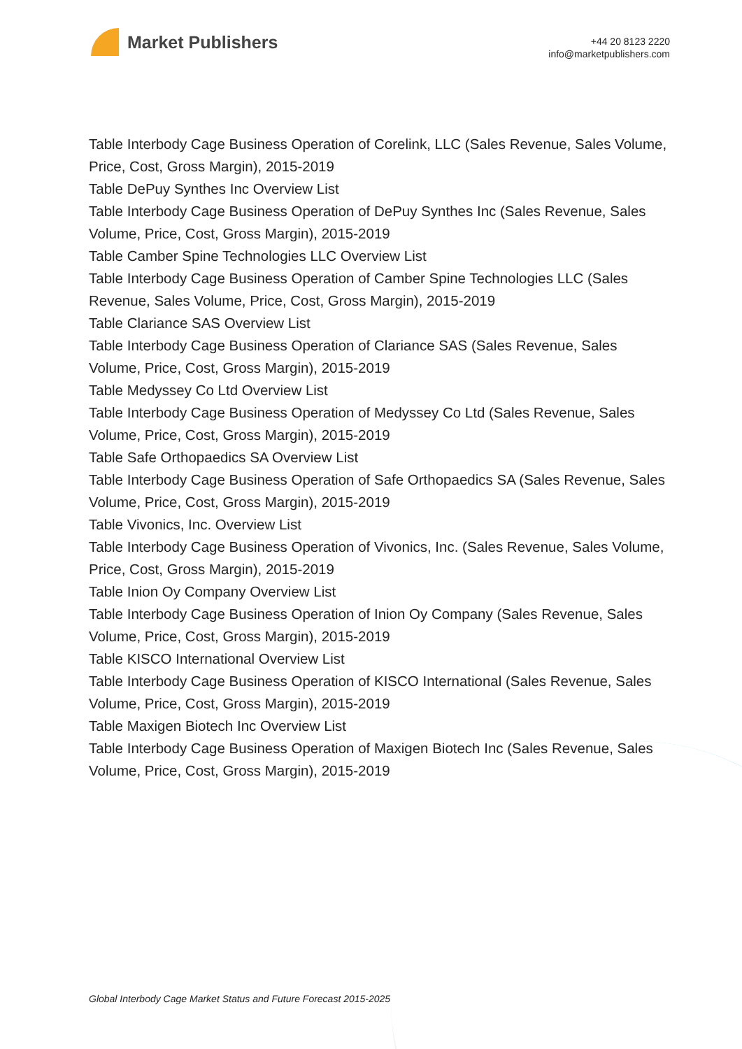Market Publishers
+44 20 8123 2220
info@marketpublishers.com
Table Interbody Cage Business Operation of Corelink, LLC (Sales Revenue, Sales Volume, Price, Cost, Gross Margin), 2015-2019
Table DePuy Synthes Inc Overview List
Table Interbody Cage Business Operation of DePuy Synthes Inc (Sales Revenue, Sales Volume, Price, Cost, Gross Margin), 2015-2019
Table Camber Spine Technologies LLC Overview List
Table Interbody Cage Business Operation of Camber Spine Technologies LLC (Sales Revenue, Sales Volume, Price, Cost, Gross Margin), 2015-2019
Table Clariance SAS Overview List
Table Interbody Cage Business Operation of Clariance SAS (Sales Revenue, Sales Volume, Price, Cost, Gross Margin), 2015-2019
Table Medyssey Co Ltd Overview List
Table Interbody Cage Business Operation of Medyssey Co Ltd (Sales Revenue, Sales Volume, Price, Cost, Gross Margin), 2015-2019
Table Safe Orthopaedics SA Overview List
Table Interbody Cage Business Operation of Safe Orthopaedics SA (Sales Revenue, Sales Volume, Price, Cost, Gross Margin), 2015-2019
Table Vivonics, Inc. Overview List
Table Interbody Cage Business Operation of Vivonics, Inc. (Sales Revenue, Sales Volume, Price, Cost, Gross Margin), 2015-2019
Table Inion Oy Company Overview List
Table Interbody Cage Business Operation of Inion Oy Company (Sales Revenue, Sales Volume, Price, Cost, Gross Margin), 2015-2019
Table KISCO International Overview List
Table Interbody Cage Business Operation of KISCO International (Sales Revenue, Sales Volume, Price, Cost, Gross Margin), 2015-2019
Table Maxigen Biotech Inc Overview List
Table Interbody Cage Business Operation of Maxigen Biotech Inc (Sales Revenue, Sales Volume, Price, Cost, Gross Margin), 2015-2019
Global Interbody Cage Market Status and Future Forecast 2015-2025